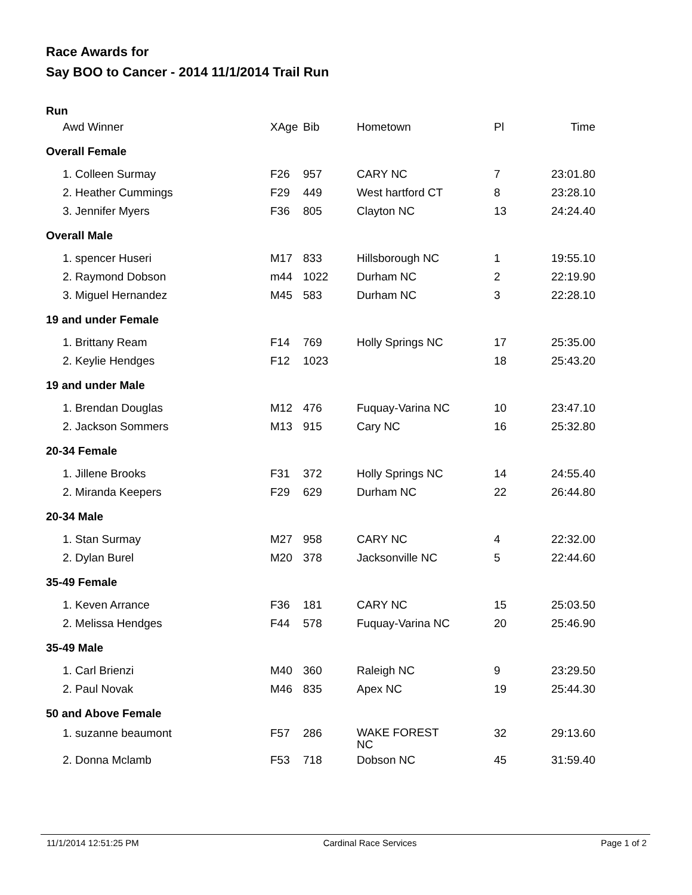Race Awards for
Say BOO to Cancer - 2014 11/1/2014 Trail Run
Run
| | Awd Winner | XAge | Bib | Hometown | Pl | Time |
| --- | --- | --- | --- | --- | --- | --- |
| Overall Female | | | | | | |
| | 1. Colleen Surmay | F26 | 957 | CARY NC | 7 | 23:01.80 |
| | 2. Heather Cummings | F29 | 449 | West hartford CT | 8 | 23:28.10 |
| | 3. Jennifer Myers | F36 | 805 | Clayton NC | 13 | 24:24.40 |
| Overall Male | | | | | | |
| | 1. spencer Huseri | M17 | 833 | Hillsborough NC | 1 | 19:55.10 |
| | 2. Raymond Dobson | m44 | 1022 | Durham NC | 2 | 22:19.90 |
| | 3. Miguel Hernandez | M45 | 583 | Durham NC | 3 | 22:28.10 |
| 19 and under Female | | | | | | |
| | 1. Brittany Ream | F14 | 769 | Holly Springs NC | 17 | 25:35.00 |
| | 2. Keylie Hendges | F12 | 1023 | | 18 | 25:43.20 |
| 19 and under Male | | | | | | |
| | 1. Brendan Douglas | M12 | 476 | Fuquay-Varina NC | 10 | 23:47.10 |
| | 2. Jackson Sommers | M13 | 915 | Cary NC | 16 | 25:32.80 |
| 20-34 Female | | | | | | |
| | 1. Jillene Brooks | F31 | 372 | Holly Springs NC | 14 | 24:55.40 |
| | 2. Miranda Keepers | F29 | 629 | Durham NC | 22 | 26:44.80 |
| 20-34 Male | | | | | | |
| | 1. Stan Surmay | M27 | 958 | CARY NC | 4 | 22:32.00 |
| | 2. Dylan Burel | M20 | 378 | Jacksonville NC | 5 | 22:44.60 |
| 35-49 Female | | | | | | |
| | 1. Keven Arrance | F36 | 181 | CARY NC | 15 | 25:03.50 |
| | 2. Melissa Hendges | F44 | 578 | Fuquay-Varina NC | 20 | 25:46.90 |
| 35-49 Male | | | | | | |
| | 1. Carl Brienzi | M40 | 360 | Raleigh NC | 9 | 23:29.50 |
| | 2. Paul Novak | M46 | 835 | Apex NC | 19 | 25:44.30 |
| 50 and Above Female | | | | | | |
| | 1. suzanne beaumont | F57 | 286 | WAKE FOREST NC | 32 | 29:13.60 |
| | 2. Donna Mclamb | F53 | 718 | Dobson NC | 45 | 31:59.40 |
11/1/2014 12:51:25 PM Cardinal Race Services Page 1 of 2